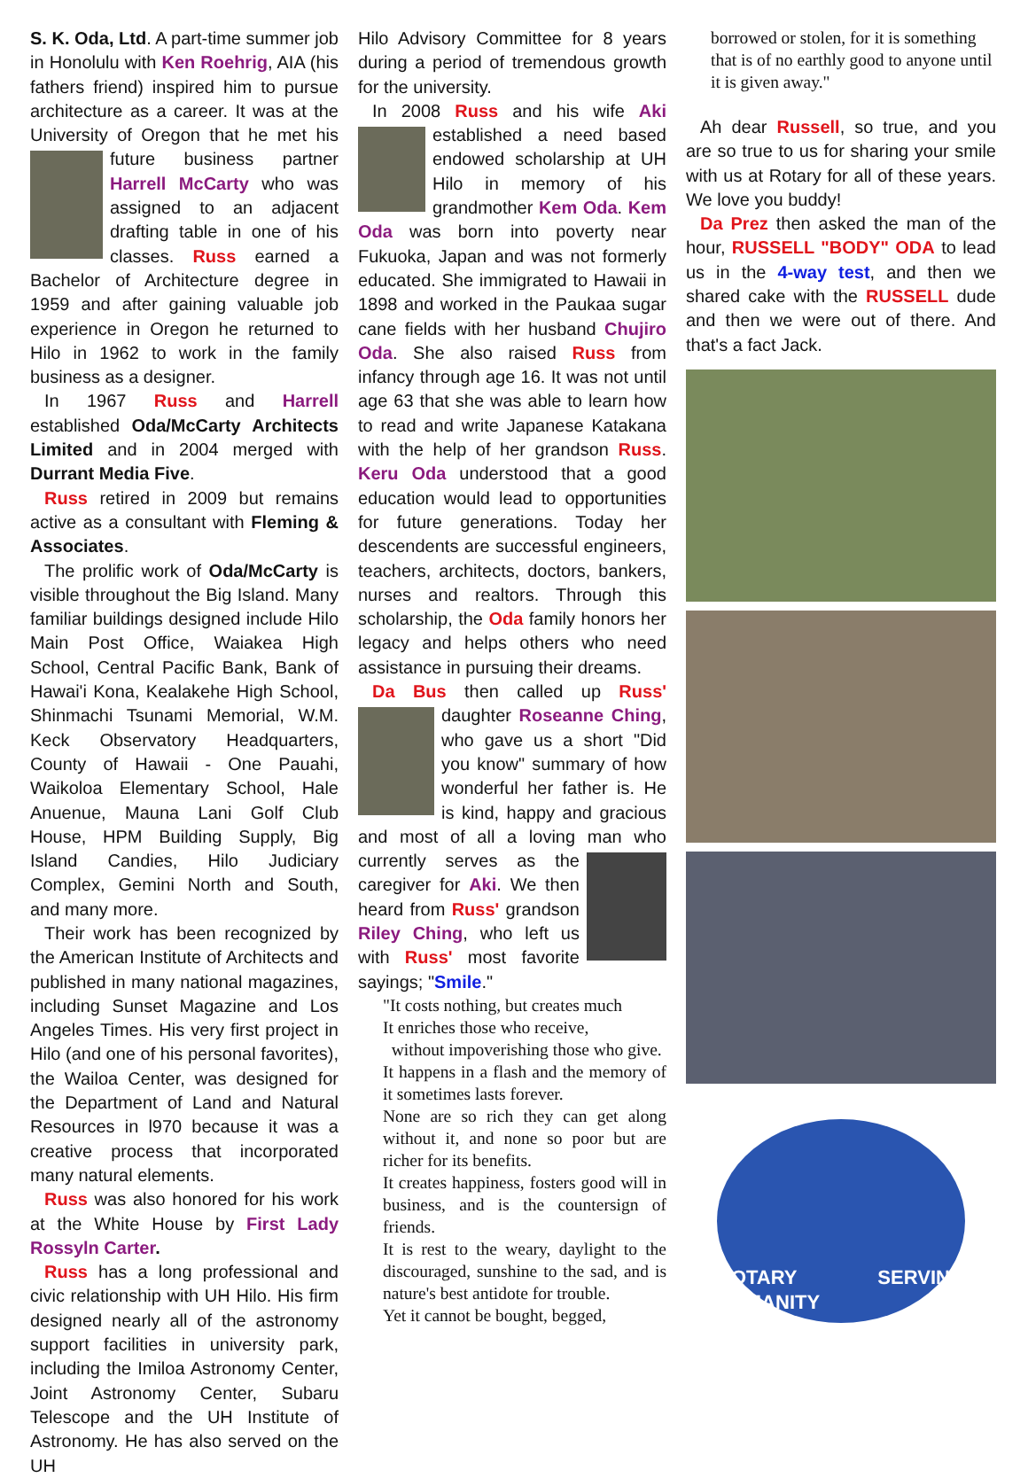S. K. Oda, Ltd. A part-time summer job in Honolulu with Ken Roehrig, AIA (his fathers friend) inspired him to pursue architecture as a career. It was at the University of Oregon that he met his future business partner Harrell McCarty who was assigned to an adjacent drafting table in one of his classes. Russ earned a Bachelor of Architecture degree in 1959 and after gaining valuable job experience in Oregon he returned to Hilo in 1962 to work in the family business as a designer.
In 1967 Russ and Harrell established Oda/McCarty Architects Limited and in 2004 merged with Durrant Media Five.
Russ retired in 2009 but remains active as a consultant with Fleming & Associates.
The prolific work of Oda/McCarty is visible throughout the Big Island. Many familiar buildings designed include Hilo Main Post Office, Waiakea High School, Central Pacific Bank, Bank of Hawai'i Kona, Kealakehe High School, Shinmachi Tsunami Memorial, W.M. Keck Observatory Headquarters, County of Hawaii - One Pauahi, Waikoloa Elementary School, Hale Anuenue, Mauna Lani Golf Club House, HPM Building Supply, Big Island Candies, Hilo Judiciary Complex, Gemini North and South, and many more.
Their work has been recognized by the American Institute of Architects and published in many national magazines, including Sunset Magazine and Los Angeles Times. His very first project in Hilo (and one of his personal favorites), the Wailoa Center, was designed for the Department of Land and Natural Resources in l970 because it was a creative process that incorporated many natural elements.
Russ was also honored for his work at the White House by First Lady Rossyln Carter.
Russ has a long professional and civic relationship with UH Hilo. His firm designed nearly all of the astronomy support facilities in university park, including the Imiloa Astronomy Center, Joint Astronomy Center, Subaru Telescope and the UH Institute of Astronomy. He has also served on the UH
Hilo Advisory Committee for 8 years during a period of tremendous growth for the university.
In 2008 Russ and his wife Aki established a need based endowed scholarship at UH Hilo in memory of his grandmother Kem Oda. Kem Oda was born into poverty near Fukuoka, Japan and was not formerly educated. She immigrated to Hawaii in 1898 and worked in the Paukaa sugar cane fields with her husband Chujiro Oda. She also raised Russ from infancy through age 16. It was not until age 63 that she was able to learn how to read and write Japanese Katakana with the help of her grandson Russ. Keru Oda understood that a good education would lead to opportunities for future generations. Today her descendents are successful engineers, teachers, architects, doctors, bankers, nurses and realtors. Through this scholarship, the Oda family honors her legacy and helps others who need assistance in pursuing their dreams.
Da Bus then called up Russ' daughter Roseanne Ching, who gave us a short "Did you know" summary of how wonderful her father is. He is kind, happy and gracious and most of all a loving man who currently serves as the caregiver for Aki. We then heard from Russ' grandson Riley Ching, who left us with Russ' most favorite sayings; "Smile."
"It costs nothing, but creates much
It enriches those who receive,
without impoverishing those who give.
It happens in a flash and the memory of it sometimes lasts forever.
None are so rich they can get along without it, and none so poor but are richer for its benefits.
It creates happiness, fosters good will in business, and is the countersign of friends.
It is rest to the weary, daylight to the discouraged, sunshine to the sad, and is nature's best antidote for trouble.
Yet it cannot be bought, begged,
borrowed or stolen, for it is something that is of no earthly good to anyone until it is given away."
Ah dear Russell, so true, and you are so true to us for sharing your smile with us at Rotary for all of these years. We love you buddy!
Da Prez then asked the man of the hour, RUSSELL "BODY" ODA to lead us in the 4-way test, and then we shared cake with the RUSSELL dude and then we were out of there. And that's a fact Jack.
ROTARY SERVING HUMANITY